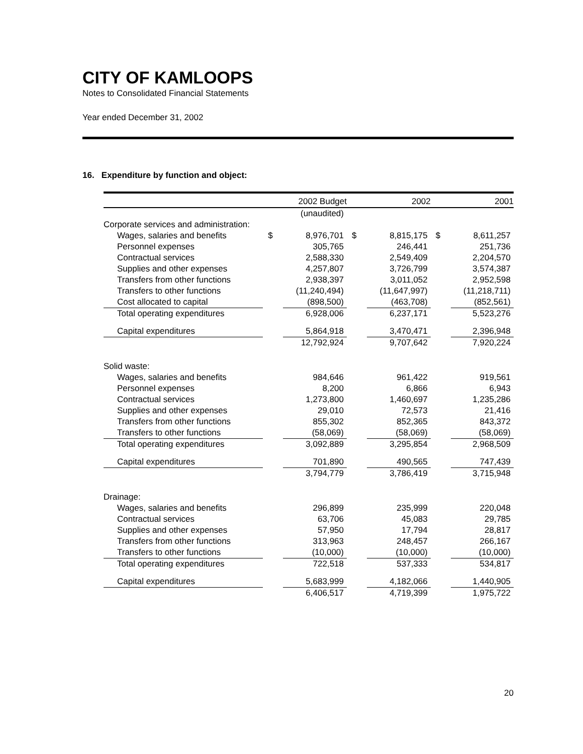CITY OF KAMLOOPS
Notes to Consolidated Financial Statements
Year ended December 31, 2002
16. Expenditure by function and object:
| | | 2002 Budget | | 2002 | | 2001 |
| --- | --- | --- | --- | --- | --- | --- |
| | | (unaudited) | | | | |
| Corporate services and administration: | | | | | | |
| Wages, salaries and benefits | $ | 8,976,701 | $ | 8,815,175 | $ | 8,611,257 |
| Personnel expenses | | 305,765 | | 246,441 | | 251,736 |
| Contractual services | | 2,588,330 | | 2,549,409 | | 2,204,570 |
| Supplies and other expenses | | 4,257,807 | | 3,726,799 | | 3,574,387 |
| Transfers from other functions | | 2,938,397 | | 3,011,052 | | 2,952,598 |
| Transfers to other functions | | (11,240,494) | | (11,647,997) | | (11,218,711) |
| Cost allocated to capital | | (898,500) | | (463,708) | | (852,561) |
| Total operating expenditures | | 6,928,006 | | 6,237,171 | | 5,523,276 |
| Capital expenditures | | 5,864,918 | | 3,470,471 | | 2,396,948 |
| | | 12,792,924 | | 9,707,642 | | 7,920,224 |
| Solid waste: | | | | | | |
| Wages, salaries and benefits | | 984,646 | | 961,422 | | 919,561 |
| Personnel expenses | | 8,200 | | 6,866 | | 6,943 |
| Contractual services | | 1,273,800 | | 1,460,697 | | 1,235,286 |
| Supplies and other expenses | | 29,010 | | 72,573 | | 21,416 |
| Transfers from other functions | | 855,302 | | 852,365 | | 843,372 |
| Transfers to other functions | | (58,069) | | (58,069) | | (58,069) |
| Total operating expenditures | | 3,092,889 | | 3,295,854 | | 2,968,509 |
| Capital expenditures | | 701,890 | | 490,565 | | 747,439 |
| | | 3,794,779 | | 3,786,419 | | 3,715,948 |
| Drainage: | | | | | | |
| Wages, salaries and benefits | | 296,899 | | 235,999 | | 220,048 |
| Contractual services | | 63,706 | | 45,083 | | 29,785 |
| Supplies and other expenses | | 57,950 | | 17,794 | | 28,817 |
| Transfers from other functions | | 313,963 | | 248,457 | | 266,167 |
| Transfers to other functions | | (10,000) | | (10,000) | | (10,000) |
| Total operating expenditures | | 722,518 | | 537,333 | | 534,817 |
| Capital expenditures | | 5,683,999 | | 4,182,066 | | 1,440,905 |
| | | 6,406,517 | | 4,719,399 | | 1,975,722 |
20